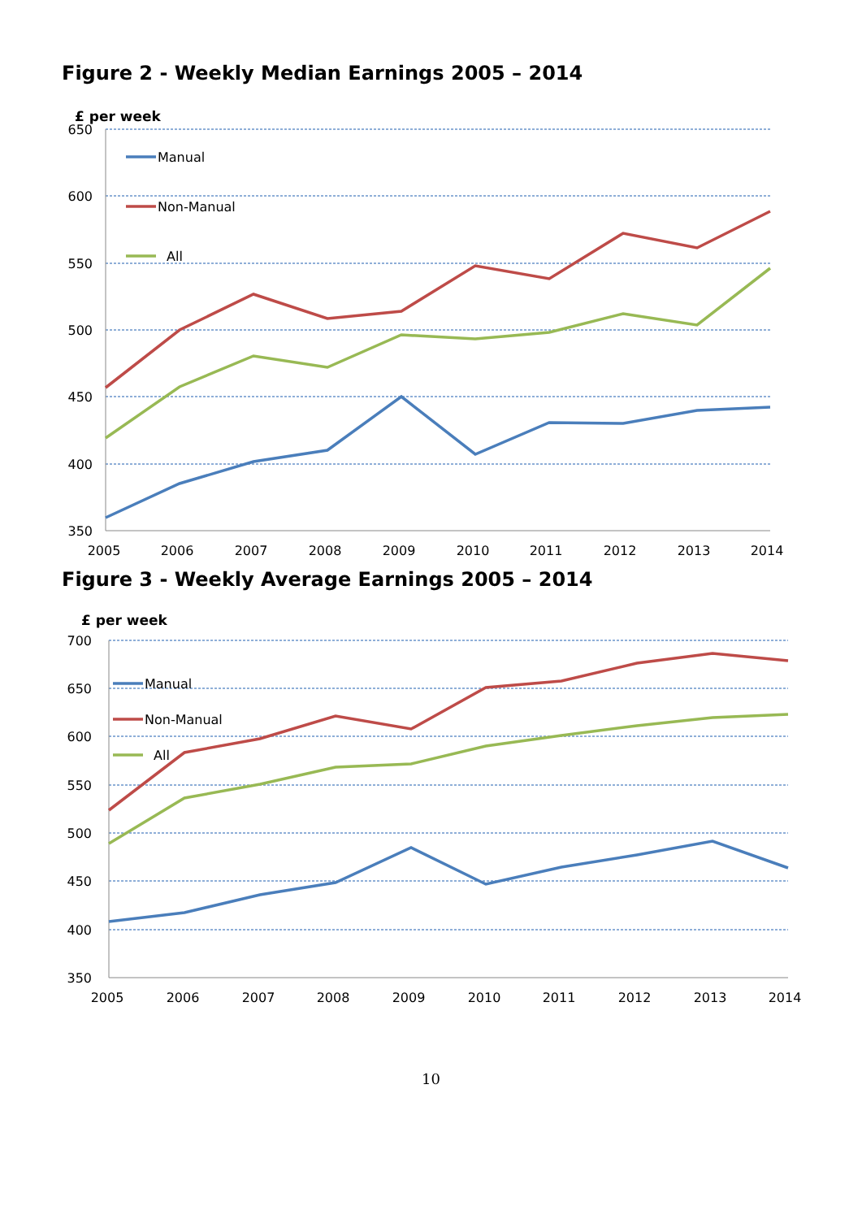Figure 2 - Weekly Median Earnings 2005 – 2014
£ per week
650
600
550
500
450
400
350
2005
2006
2007
2008
2009
2010
2011
2012
2013
2014
Manual
Non-Manual
All
Figure 3 - Weekly Average Earnings 2005 – 2014
£ per week
700
650
600
550
500
450
400
350
2005
2006
2007
2008
2009
2010
2011
2012
2013
2014
Manual
Non-Manual
All
10